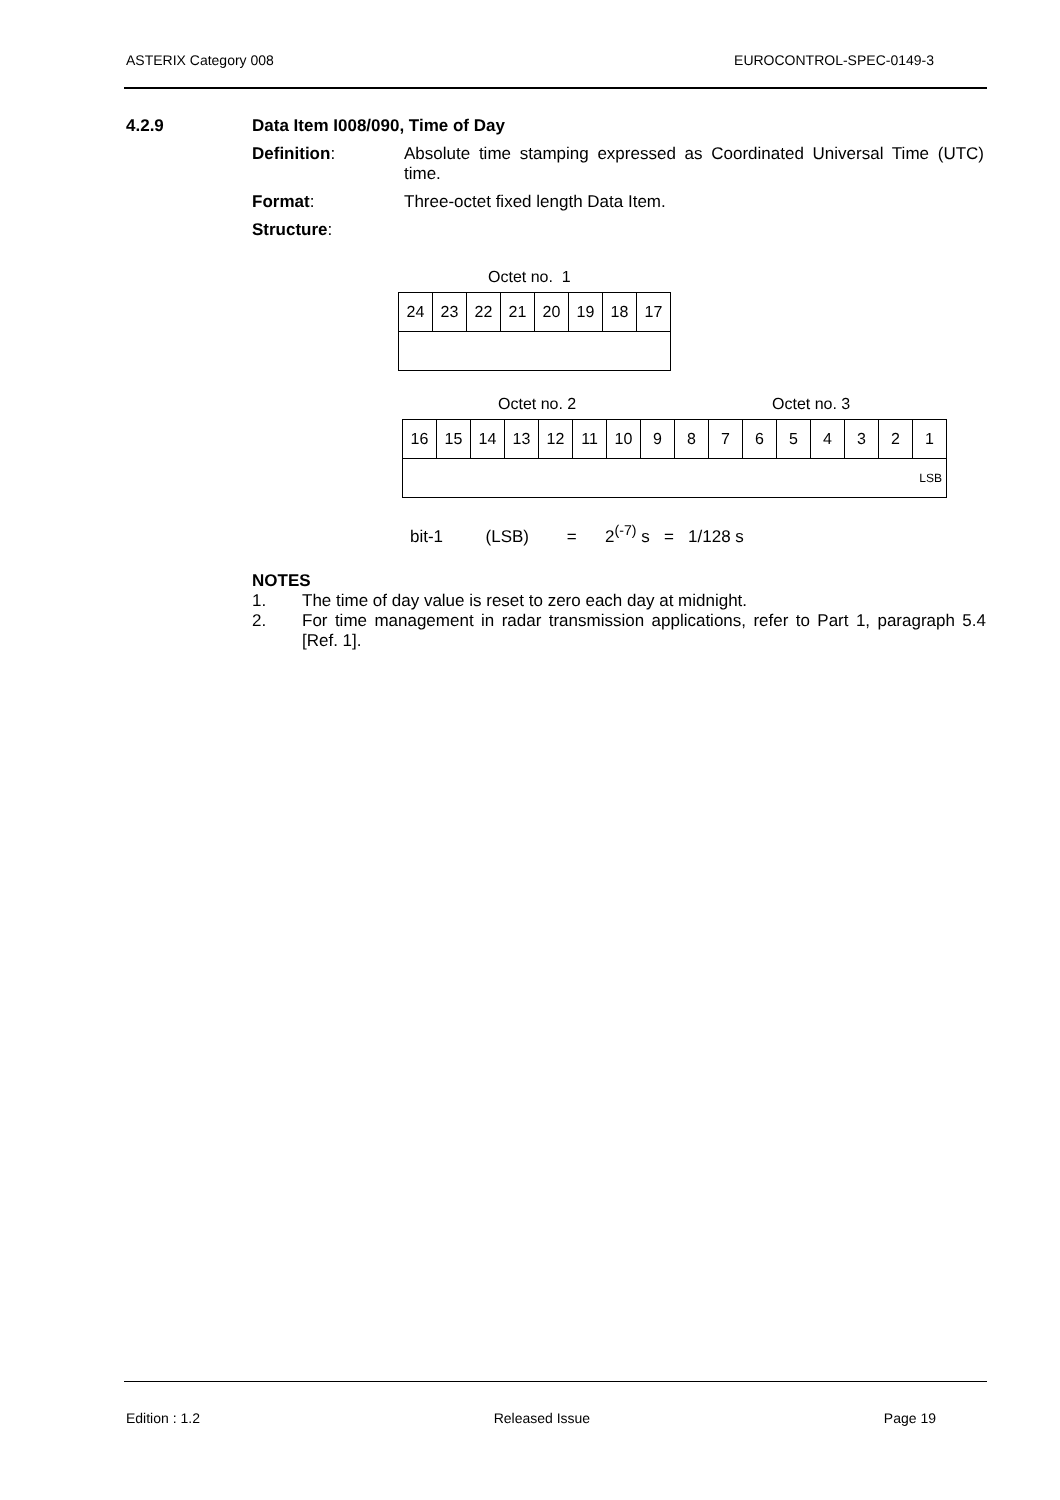ASTERIX Category 008 EUROCONTROL-SPEC-0149-3
4.2.9 Data Item I008/090, Time of Day
Definition: Absolute time stamping expressed as Coordinated Universal Time (UTC) time.
Format: Three-octet fixed length Data Item.
Structure:
Octet no. 1
| 24 | 23 | 22 | 21 | 20 | 19 | 18 | 17 |
Octet no. 2 Octet no. 3
| 16 | 15 | 14 | 13 | 12 | 11 | 10 | 9 | 8 | 7 | 6 | 5 | 4 | 3 | 2 | 1 |
| LSB | | | | | | | | | | | | | | | |
bit-1 (LSB) = 2<sup>(-7)</sup> s = 1/128 s
NOTES
1. The time of day value is reset to zero each day at midnight.
2. For time management in radar transmission applications, refer to Part 1, paragraph 5.4 [Ref. 1].
Edition : 1.2 Released Issue Page 19